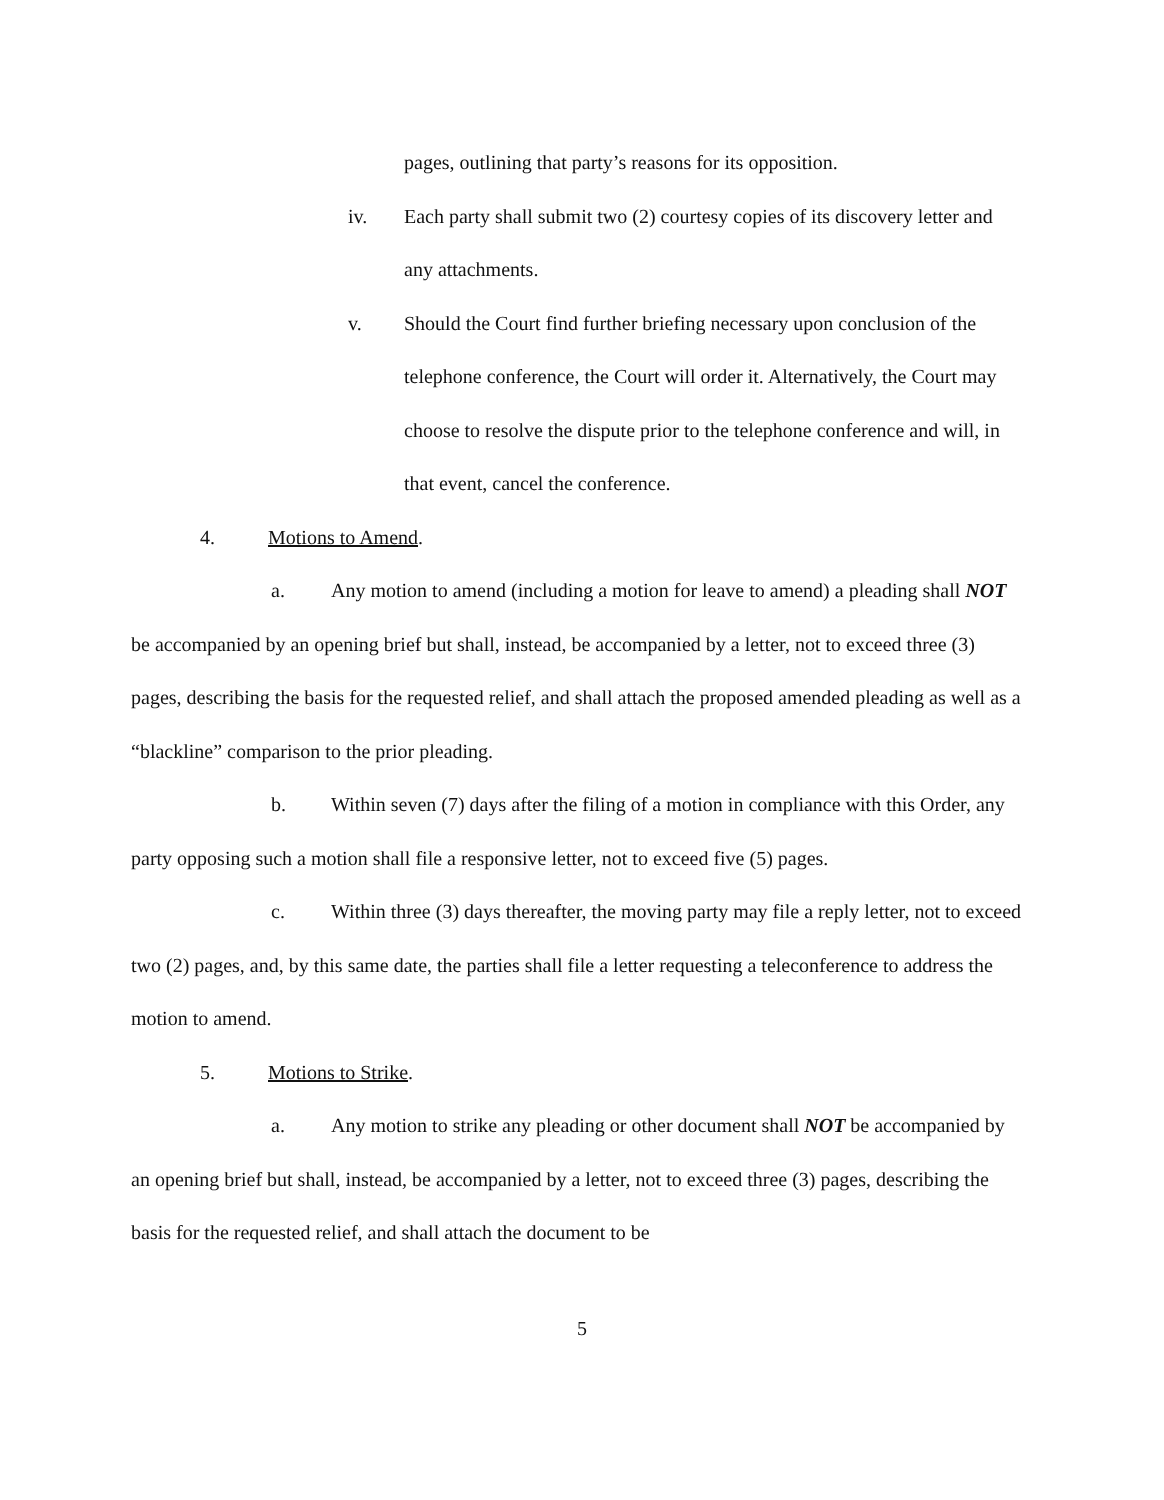pages, outlining that party’s reasons for its opposition.
iv. Each party shall submit two (2) courtesy copies of its discovery letter and any attachments.
v. Should the Court find further briefing necessary upon conclusion of the telephone conference, the Court will order it. Alternatively, the Court may choose to resolve the dispute prior to the telephone conference and will, in that event, cancel the conference.
4. Motions to Amend.
a. Any motion to amend (including a motion for leave to amend) a pleading shall NOT be accompanied by an opening brief but shall, instead, be accompanied by a letter, not to exceed three (3) pages, describing the basis for the requested relief, and shall attach the proposed amended pleading as well as a “blackline” comparison to the prior pleading.
b. Within seven (7) days after the filing of a motion in compliance with this Order, any party opposing such a motion shall file a responsive letter, not to exceed five (5) pages.
c. Within three (3) days thereafter, the moving party may file a reply letter, not to exceed two (2) pages, and, by this same date, the parties shall file a letter requesting a teleconference to address the motion to amend.
5. Motions to Strike.
a. Any motion to strike any pleading or other document shall NOT be accompanied by an opening brief but shall, instead, be accompanied by a letter, not to exceed three (3) pages, describing the basis for the requested relief, and shall attach the document to be
5